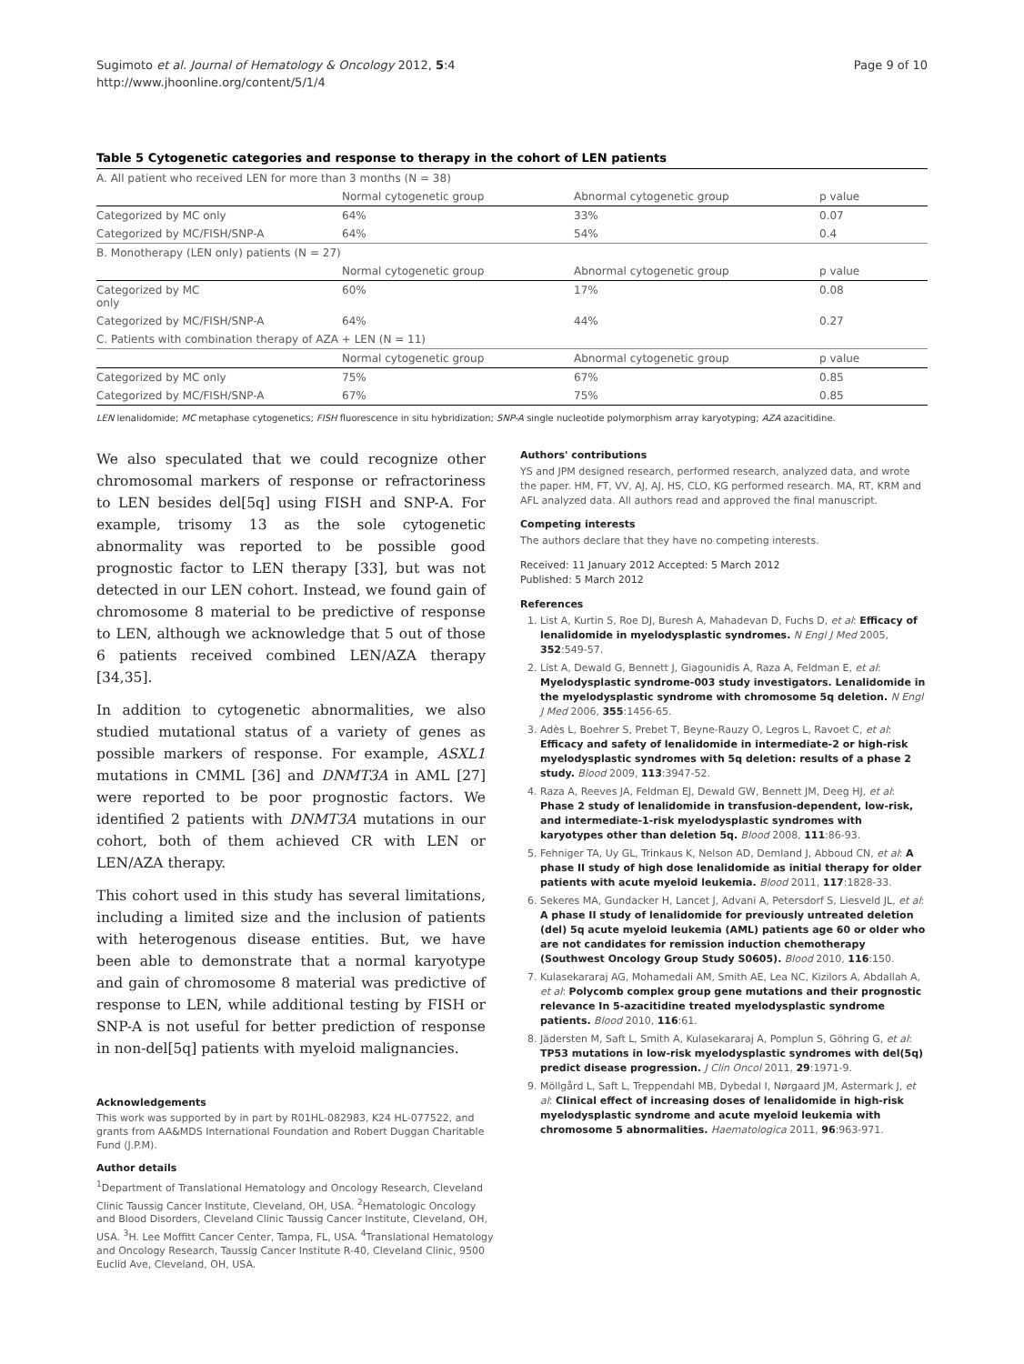Sugimoto et al. Journal of Hematology & Oncology 2012, 5:4
http://www.jhoonline.org/content/5/1/4
Page 9 of 10
Table 5 Cytogenetic categories and response to therapy in the cohort of LEN patients
| A. All patient who received LEN for more than 3 months (N = 38) | | | |
| | Normal cytogenetic group | Abnormal cytogenetic group | p value |
| Categorized by MC only | 64% | 33% | 0.07 |
| Categorized by MC/FISH/SNP-A | 64% | 54% | 0.4 |
| B. Monotherapy (LEN only) patients (N = 27) | | | |
| | Normal cytogenetic group | Abnormal cytogenetic group | p value |
| Categorized by MC only | 60% | 17% | 0.08 |
| Categorized by MC/FISH/SNP-A | 64% | 44% | 0.27 |
| C. Patients with combination therapy of AZA + LEN (N = 11) | | | |
| | Normal cytogenetic group | Abnormal cytogenetic group | p value |
| Categorized by MC only | 75% | 67% | 0.85 |
| Categorized by MC/FISH/SNP-A | 67% | 75% | 0.85 |
LEN lenalidomide; MC metaphase cytogenetics; FISH fluorescence in situ hybridization; SNP-A single nucleotide polymorphism array karyotyping; AZA azacitidine.
We also speculated that we could recognize other chromosomal markers of response or refractoriness to LEN besides del[5q] using FISH and SNP-A. For example, trisomy 13 as the sole cytogenetic abnormality was reported to be possible good prognostic factor to LEN therapy [33], but was not detected in our LEN cohort. Instead, we found gain of chromosome 8 material to be predictive of response to LEN, although we acknowledge that 5 out of those 6 patients received combined LEN/AZA therapy [34,35].
In addition to cytogenetic abnormalities, we also studied mutational status of a variety of genes as possible markers of response. For example, ASXL1 mutations in CMML [36] and DNMT3A in AML [27] were reported to be poor prognostic factors. We identified 2 patients with DNMT3A mutations in our cohort, both of them achieved CR with LEN or LEN/AZA therapy.
This cohort used in this study has several limitations, including a limited size and the inclusion of patients with heterogenous disease entities. But, we have been able to demonstrate that a normal karyotype and gain of chromosome 8 material was predictive of response to LEN, while additional testing by FISH or SNP-A is not useful for better prediction of response in non-del[5q] patients with myeloid malignancies.
Acknowledgements
This work was supported by in part by R01HL-082983, K24 HL-077522, and grants from AA&MDS International Foundation and Robert Duggan Charitable Fund (J.P.M).
Author details
<sup>1</sup> Department of Translational Hematology and Oncology Research, Cleveland Clinic Taussig Cancer Institute, Cleveland, OH, USA. <sup>2</sup>Hematologic Oncology and Blood Disorders, Cleveland Clinic Taussig Cancer Institute, Cleveland, OH, USA. <sup>3</sup>H. Lee Moffitt Cancer Center, Tampa, FL, USA. <sup>4</sup>Translational Hematology and Oncology Research, Taussig Cancer Institute R-40, Cleveland Clinic, 9500 Euclid Ave, Cleveland, OH, USA.
Authors' contributions
YS and JPM designed research, performed research, analyzed data, and wrote the paper. HM, FT, VV, AJ, AJ, HS, CLO, KG performed research. MA, RT, KRM and AFL analyzed data. All authors read and approved the final manuscript.
Competing interests
The authors declare that they have no competing interests.
Received: 11 January 2012 Accepted: 5 March 2012
Published: 5 March 2012
References
1. List A, Kurtin S, Roe DJ, Buresh A, Mahadevan D, Fuchs D, et al: Efficacy of lenalidomide in myelodysplastic syndromes. N Engl J Med 2005, 352:549-57.
2. List A, Dewald G, Bennett J, Giagounidis A, Raza A, Feldman E, et al: Myelodysplastic syndrome-003 study investigators. Lenalidomide in the myelodysplastic syndrome with chromosome 5q deletion. N Engl J Med 2006, 355:1456-65.
3. Adès L, Boehrer S, Prebet T, Beyne-Rauzy O, Legros L, Ravoet C, et al: Efficacy and safety of lenalidomide in intermediate-2 or high-risk myelodysplastic syndromes with 5q deletion: results of a phase 2 study. Blood 2009, 113:3947-52.
4. Raza A, Reeves JA, Feldman EJ, Dewald GW, Bennett JM, Deeg HJ, et al: Phase 2 study of lenalidomide in transfusion-dependent, low-risk, and intermediate-1-risk myelodysplastic syndromes with karyotypes other than deletion 5q. Blood 2008, 111:86-93.
5. Fehniger TA, Uy GL, Trinkaus K, Nelson AD, Demland J, Abboud CN, et al: A phase II study of high dose lenalidomide as initial therapy for older patients with acute myeloid leukemia. Blood 2011, 117:1828-33.
6. Sekeres MA, Gundacker H, Lancet J, Advani A, Petersdorf S, Liesveld JL, et al: A phase II study of lenalidomide for previously untreated deletion (del) 5q acute myeloid leukemia (AML) patients age 60 or older who are not candidates for remission induction chemotherapy (Southwest Oncology Group Study S0605). Blood 2010, 116:150.
7. Kulasekararaj AG, Mohamedali AM, Smith AE, Lea NC, Kizilors A, Abdallah A, et al: Polycomb complex group gene mutations and their prognostic relevance In 5-azacitidine treated myelodysplastic syndrome patients. Blood 2010, 116:61.
8. Jädersten M, Saft L, Smith A, Kulasekararaj A, Pomplun S, Göhring G, et al: TP53 mutations in low-risk myelodysplastic syndromes with del(5q) predict disease progression. J Clin Oncol 2011, 29:1971-9.
9. Möllgård L, Saft L, Treppendahl MB, Dybedal I, Nørgaard JM, Astermark J, et al: Clinical effect of increasing doses of lenalidomide in high-risk myelodysplastic syndrome and acute myeloid leukemia with chromosome 5 abnormalities. Haematologica 2011, 96:963-971.